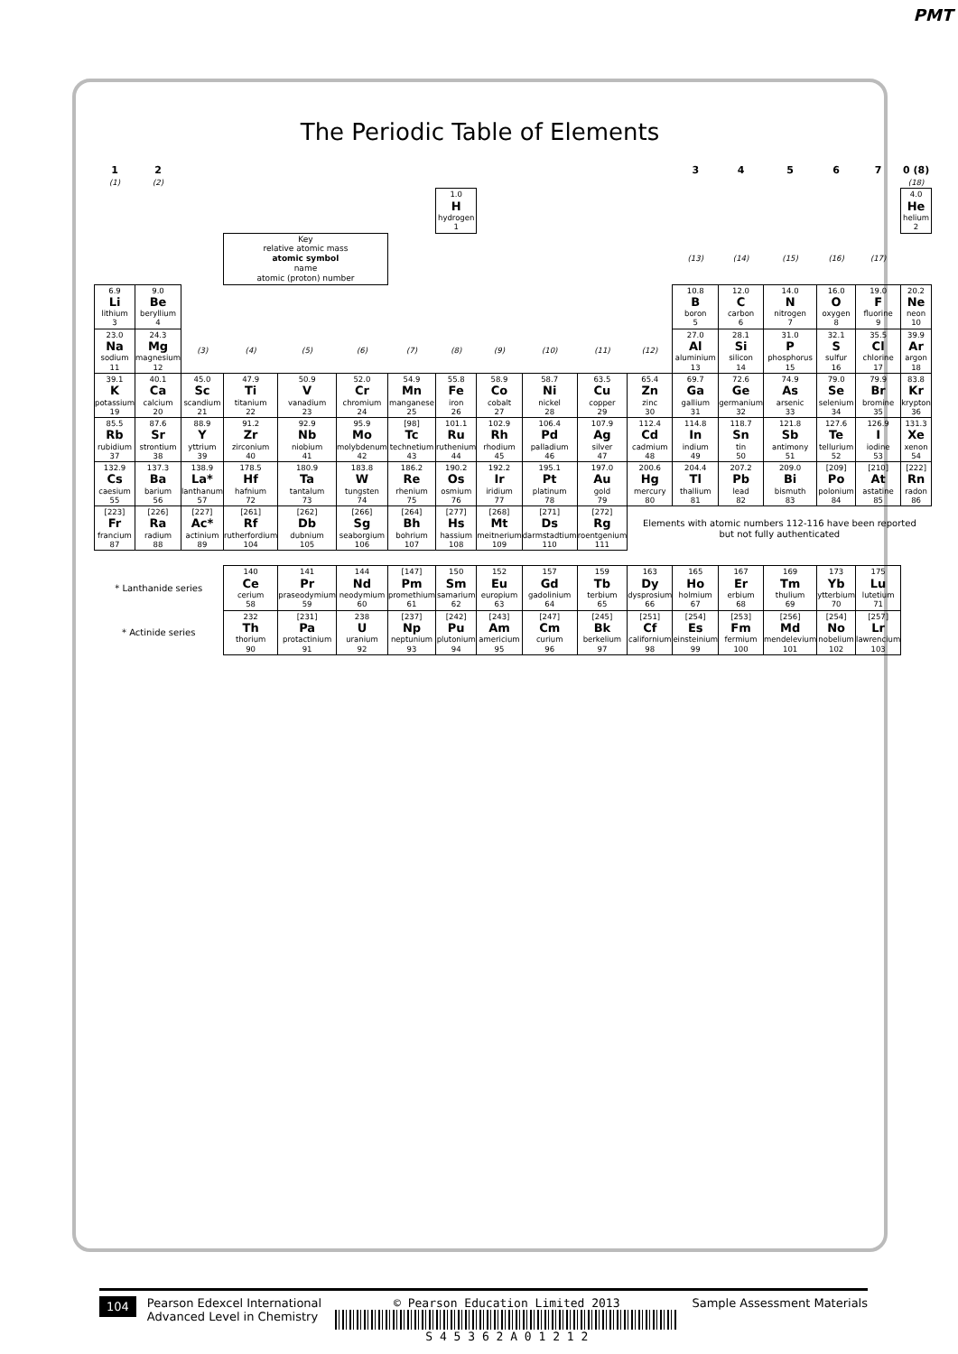PMT
The Periodic Table of Elements
| 1 | 2 | | | | | | | | | | | 3 | 4 | 5 | 6 | 7 | 0 (8) |
| (1) | (2) | | | | | | | | | | | | | | | | (18) |
| | | | | | | | 1.0 H hydrogen 1 | | | | | | | | | | 4.0 He helium 2 |
| | | | Key relative atomic mass atomic symbol name atomic (proton) number | | | | | | | | | (13) | (14) | (15) | (16) | (17) | |
| 6.9 Li lithium 3 | 9.0 Be beryllium 4 | | | | | | | | | | | 10.8 B boron 5 | 12.0 C carbon 6 | 14.0 N nitrogen 7 | 16.0 O oxygen 8 | 19.0 F fluorine 9 | 20.2 Ne neon 10 |
| 23.0 Na sodium 11 | 24.3 Mg magnesium 12 | (3) | (4) | (5) | (6) | (7) | (8) | (9) | (10) | (11) | (12) | 27.0 Al aluminium 13 | 28.1 Si silicon 14 | 31.0 P phosphorus 15 | 32.1 S sulfur 16 | 35.5 Cl chlorine 17 | 39.9 Ar argon 18 |
| 39.1 K potassium 19 | 40.1 Ca calcium 20 | 45.0 Sc scandium 21 | 47.9 Ti titanium 22 | 50.9 V vanadium 23 | 52.0 Cr chromium 24 | 54.9 Mn manganese 25 | 55.8 Fe iron 26 | 58.9 Co cobalt 27 | 58.7 Ni nickel 28 | 63.5 Cu copper 29 | 65.4 Zn zinc 30 | 69.7 Ga gallium 31 | 72.6 Ge germanium 32 | 74.9 As arsenic 33 | 79.0 Se selenium 34 | 79.9 Br bromine 35 | 83.8 Kr krypton 36 |
| 85.5 Rb rubidium 37 | 87.6 Sr strontium 38 | 88.9 Y yttrium 39 | 91.2 Zr zirconium 40 | 92.9 Nb niobium 41 | 95.9 Mo molybdenum 42 | [98] Tc technetium 43 | 101.1 Ru ruthenium 44 | 102.9 Rh rhodium 45 | 106.4 Pd palladium 46 | 107.9 Ag silver 47 | 112.4 Cd cadmium 48 | 114.8 In indium 49 | 118.7 Sn tin 50 | 121.8 Sb antimony 51 | 127.6 Te tellurium 52 | 126.9 I iodine 53 | 131.3 Xe xenon 54 |
| 132.9 Cs caesium 55 | 137.3 Ba barium 56 | 138.9 La* lanthanum 57 | 178.5 Hf hafnium 72 | 180.9 Ta tantalum 73 | 183.8 W tungsten 74 | 186.2 Re rhenium 75 | 190.2 Os osmium 76 | 192.2 Ir iridium 77 | 195.1 Pt platinum 78 | 197.0 Au gold 79 | 200.6 Hg mercury 80 | 204.4 Tl thallium 81 | 207.2 Pb lead 82 | 209.0 Bi bismuth 83 | [209] Po polonium 84 | [210] At astatine 85 | [222] Rn radon 86 |
| [223] Fr francium 87 | [226] Ra radium 88 | [227] Ac* actinium 89 | [261] Rf rutherfordium 104 | [262] Db dubnium 105 | [266] Sg seaborgium 106 | [264] Bh bohrium 107 | [277] Hs hassium 108 | [268] Mt meitnerium 109 | [271] Ds darmstadtium 110 | [272] Rg roentgenium 111 | Elements with atomic numbers 112-116 have been reported but not fully authenticated | | | | | | |
| * Lanthanide series | | | 140 Ce cerium 58 | 141 Pr praseodymium 59 | 144 Nd neodymium 60 | [147] Pm promethium 61 | 150 Sm samarium 62 | 152 Eu europium 63 | 157 Gd gadolinium 64 | 159 Tb terbium 65 | 163 Dy dysprosium 66 | 165 Ho holmium 67 | 167 Er erbium 68 | 169 Tm thulium 69 | 173 Yb ytterbium 70 | 175 Lu lutetium 71 | |
| * Actinide series | | | 232 Th thorium 90 | [231] Pa protactinium 91 | 238 U uranium 92 | [237] Np neptunium 93 | [242] Pu plutonium 94 | [243] Am americium 95 | [247] Cm curium 96 | [245] Bk berkelium 97 | [251] Cf californium 98 | [254] Es einsteinium 99 | [253] Fm fermium 100 | [256] Md mendelevium 101 | [254] No nobelium 102 | [257] Lr lawrencium 103 | |
104
Pearson Edexcel International
Advanced Level in Chemistry
© Pearson Education Limited 2013
S 4 5 3 6 2 A 0 1 2 1 2
Sample Assessment Materials